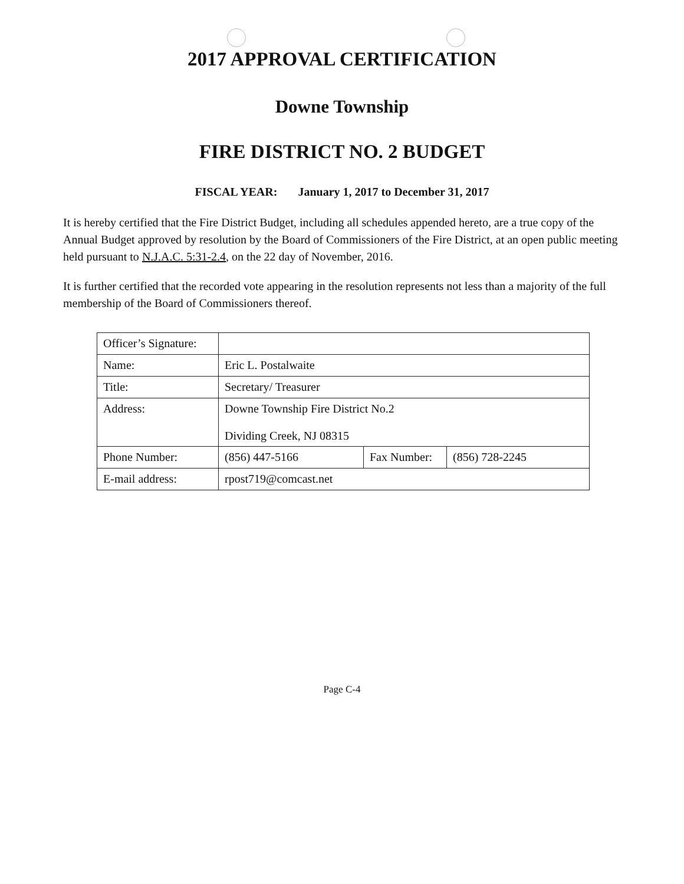2017 APPROVAL CERTIFICATION
Downe Township
FIRE DISTRICT NO. 2 BUDGET
FISCAL YEAR: January 1, 2017 to December 31, 2017
It is hereby certified that the Fire District Budget, including all schedules appended hereto, are a true copy of the Annual Budget approved by resolution by the Board of Commissioners of the Fire District, at an open public meeting held pursuant to N.J.A.C. 5:31-2.4, on the 22 day of November, 2016.
It is further certified that the recorded vote appearing in the resolution represents not less than a majority of the full membership of the Board of Commissioners thereof.
| Officer’s Signature: | | | |
| Name: | Eric L. Postalwaite | | |
| Title: | Secretary/ Treasurer | | |
| Address: | Downe Township Fire District No.2 Dividing Creek, NJ 08315 | | |
| Phone Number: | (856) 447-5166 | Fax Number: | (856) 728-2245 |
| E-mail address: | rpost719@comcast.net | | |
Page C-4